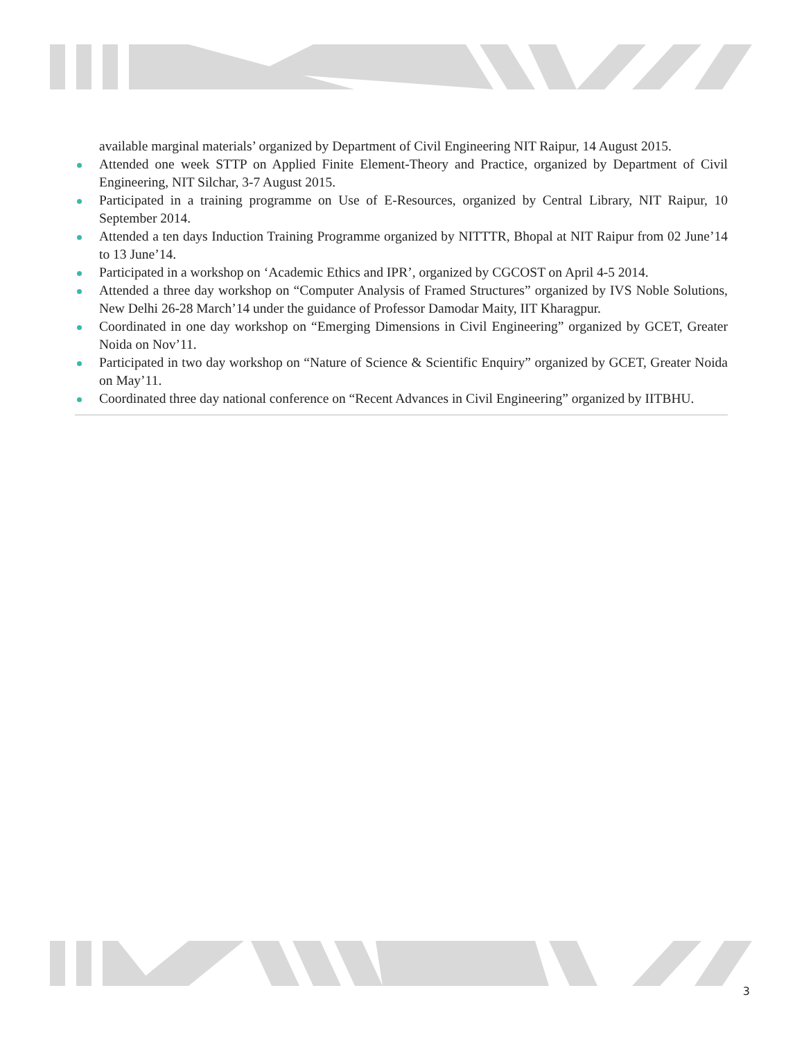available marginal materials’ organized by Department of Civil Engineering NIT Raipur, 14 August 2015.
Attended one week STTP on Applied Finite Element-Theory and Practice, organized by Department of Civil Engineering, NIT Silchar, 3-7 August 2015.
Participated in a training programme on Use of E-Resources, organized by Central Library, NIT Raipur, 10 September 2014.
Attended a ten days Induction Training Programme organized by NITTTR, Bhopal at NIT Raipur from 02 June’14 to 13 June’14.
Participated in a workshop on ‘Academic Ethics and IPR’, organized by CGCOST on April 4-5 2014.
Attended a three day workshop on “Computer Analysis of Framed Structures” organized by IVS Noble Solutions, New Delhi 26-28 March’14 under the guidance of Professor Damodar Maity, IIT Kharagpur.
Coordinated in one day workshop on “Emerging Dimensions in Civil Engineering” organized by GCET, Greater Noida on Nov’11.
Participated in two day workshop on “Nature of Science & Scientific Enquiry” organized by GCET, Greater Noida on May’11.
Coordinated three day national conference on “Recent Advances in Civil Engineering” organized by IITBHU.
3